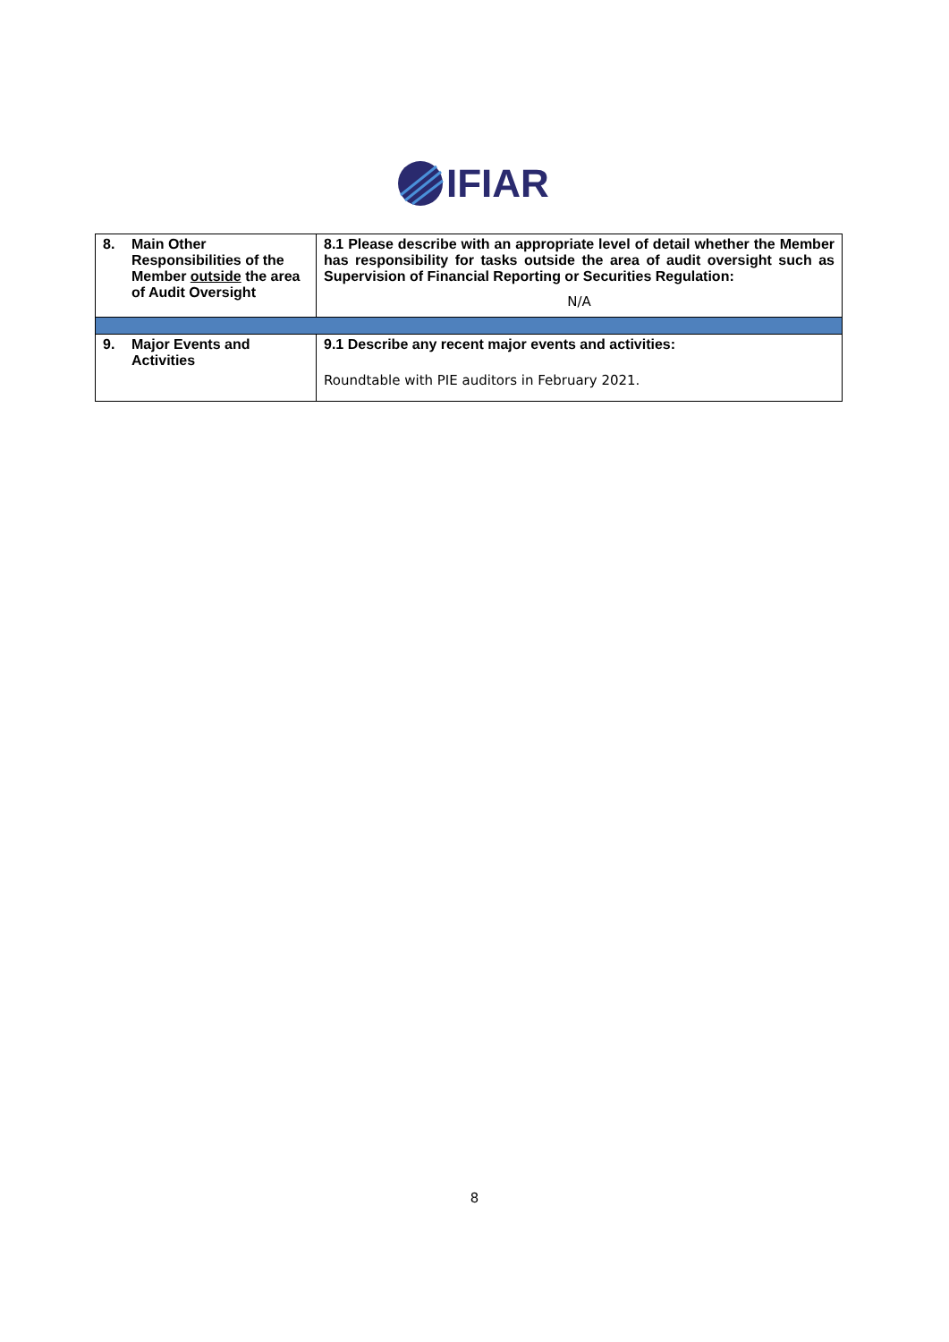IFIAR
| 8. | Main Other Responsibilities of the Member outside the area of Audit Oversight | 8.1 Please describe with an appropriate level of detail whether the Member has responsibility for tasks outside the area of audit oversight such as Supervision of Financial Reporting or Securities Regulation: N/A |
| 9. | Major Events and Activities | 9.1 Describe any recent major events and activities: Roundtable with PIE auditors in February 2021. |
8